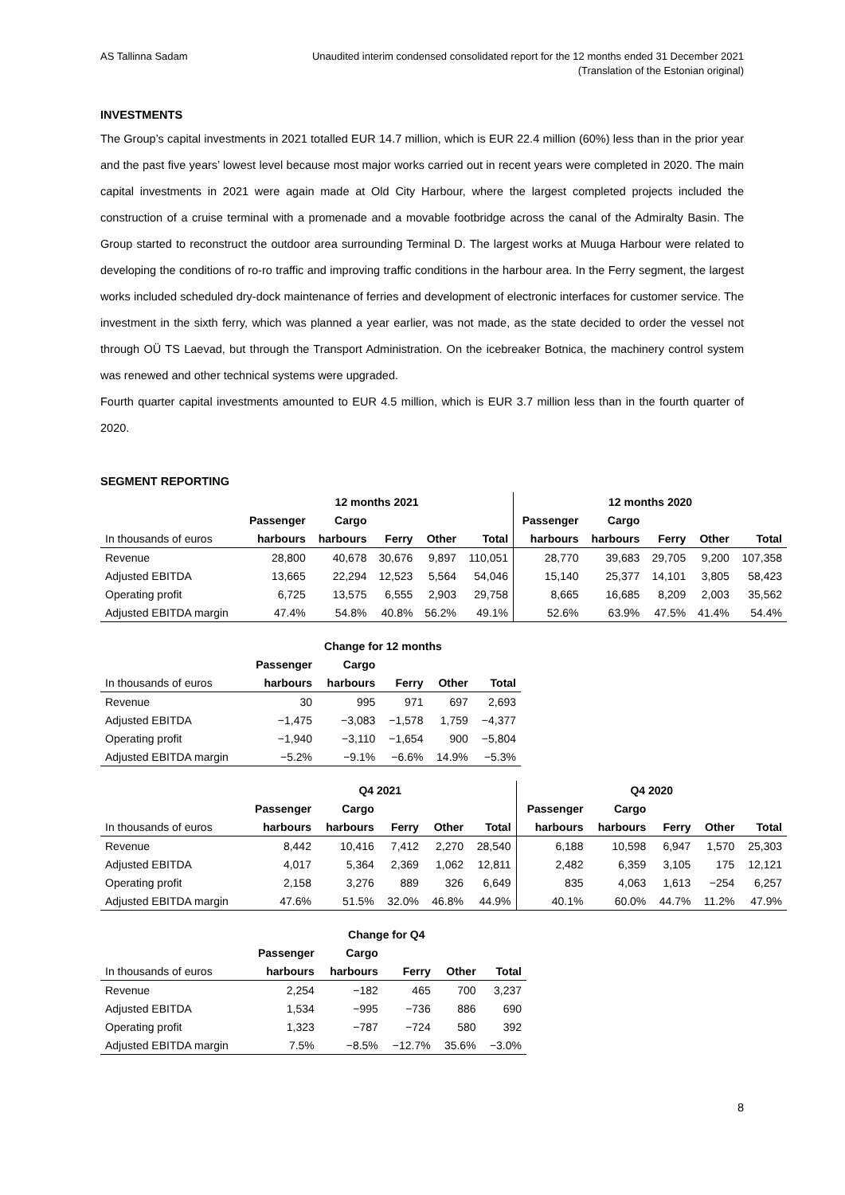AS Tallinna Sadam Unaudited interim condensed consolidated report for the 12 months ended 31 December 2021
(Translation of the Estonian original)
INVESTMENTS
The Group’s capital investments in 2021 totalled EUR 14.7 million, which is EUR 22.4 million (60%) less than in the prior year and the past five years’ lowest level because most major works carried out in recent years were completed in 2020. The main capital investments in 2021 were again made at Old City Harbour, where the largest completed projects included the construction of a cruise terminal with a promenade and a movable footbridge across the canal of the Admiralty Basin. The Group started to reconstruct the outdoor area surrounding Terminal D. The largest works at Muuga Harbour were related to developing the conditions of ro-ro traffic and improving traffic conditions in the harbour area. In the Ferry segment, the largest works included scheduled dry-dock maintenance of ferries and development of electronic interfaces for customer service. The investment in the sixth ferry, which was planned a year earlier, was not made, as the state decided to order the vessel not through OÜ TS Laevad, but through the Transport Administration. On the icebreaker Botnica, the machinery control system was renewed and other technical systems were upgraded.
Fourth quarter capital investments amounted to EUR 4.5 million, which is EUR 3.7 million less than in the fourth quarter of 2020.
SEGMENT REPORTING
| | 12 months 2021 | | | | | 12 months 2020 | | | | |
| --- | --- | --- | --- | --- | --- | --- | --- | --- | --- | --- |
| | Passenger | Cargo | | | | Passenger | Cargo | | | |
| In thousands of euros | harbours | harbours | Ferry | Other | Total | harbours | harbours | Ferry | Other | Total |
| Revenue | 28,800 | 40,678 | 30,676 | 9,897 | 110,051 | 28,770 | 39,683 | 29,705 | 9,200 | 107,358 |
| Adjusted EBITDA | 13,665 | 22,294 | 12,523 | 5,564 | 54,046 | 15,140 | 25,377 | 14,101 | 3,805 | 58,423 |
| Operating profit | 6,725 | 13,575 | 6,555 | 2,903 | 29,758 | 8,665 | 16,685 | 8,209 | 2,003 | 35,562 |
| Adjusted EBITDA margin | 47.4% | 54.8% | 40.8% | 56.2% | 49.1% | 52.6% | 63.9% | 47.5% | 41.4% | 54.4% |
| | Change for 12 months | | | | |
| --- | --- | --- | --- | --- | --- |
| | Passenger | Cargo | | | |
| In thousands of euros | harbours | harbours | Ferry | Other | Total |
| Revenue | 30 | 995 | 971 | 697 | 2,693 |
| Adjusted EBITDA | −1,475 | −3,083 | −1,578 | 1,759 | −4,377 |
| Operating profit | −1,940 | −3,110 | −1,654 | 900 | −5,804 |
| Adjusted EBITDA margin | −5.2% | −9.1% | −6.6% | 14.9% | −5.3% |
| | Q4 2021 | | | | | Q4 2020 | | | | |
| --- | --- | --- | --- | --- | --- | --- | --- | --- | --- | --- |
| | Passenger | Cargo | | | | Passenger | Cargo | | | |
| In thousands of euros | harbours | harbours | Ferry | Other | Total | harbours | harbours | Ferry | Other | Total |
| Revenue | 8,442 | 10,416 | 7,412 | 2,270 | 28,540 | 6,188 | 10,598 | 6,947 | 1,570 | 25,303 |
| Adjusted EBITDA | 4,017 | 5,364 | 2,369 | 1,062 | 12,811 | 2,482 | 6,359 | 3,105 | 175 | 12,121 |
| Operating profit | 2,158 | 3,276 | 889 | 326 | 6,649 | 835 | 4,063 | 1,613 | −254 | 6,257 |
| Adjusted EBITDA margin | 47.6% | 51.5% | 32.0% | 46.8% | 44.9% | 40.1% | 60.0% | 44.7% | 11.2% | 47.9% |
| | Change for Q4 | | | | |
| --- | --- | --- | --- | --- | --- |
| | Passenger | Cargo | | | |
| In thousands of euros | harbours | harbours | Ferry | Other | Total |
| Revenue | 2,254 | −182 | 465 | 700 | 3,237 |
| Adjusted EBITDA | 1,534 | −995 | −736 | 886 | 690 |
| Operating profit | 1,323 | −787 | −724 | 580 | 392 |
| Adjusted EBITDA margin | 7.5% | −8.5% | −12.7% | 35.6% | −3.0% |
8